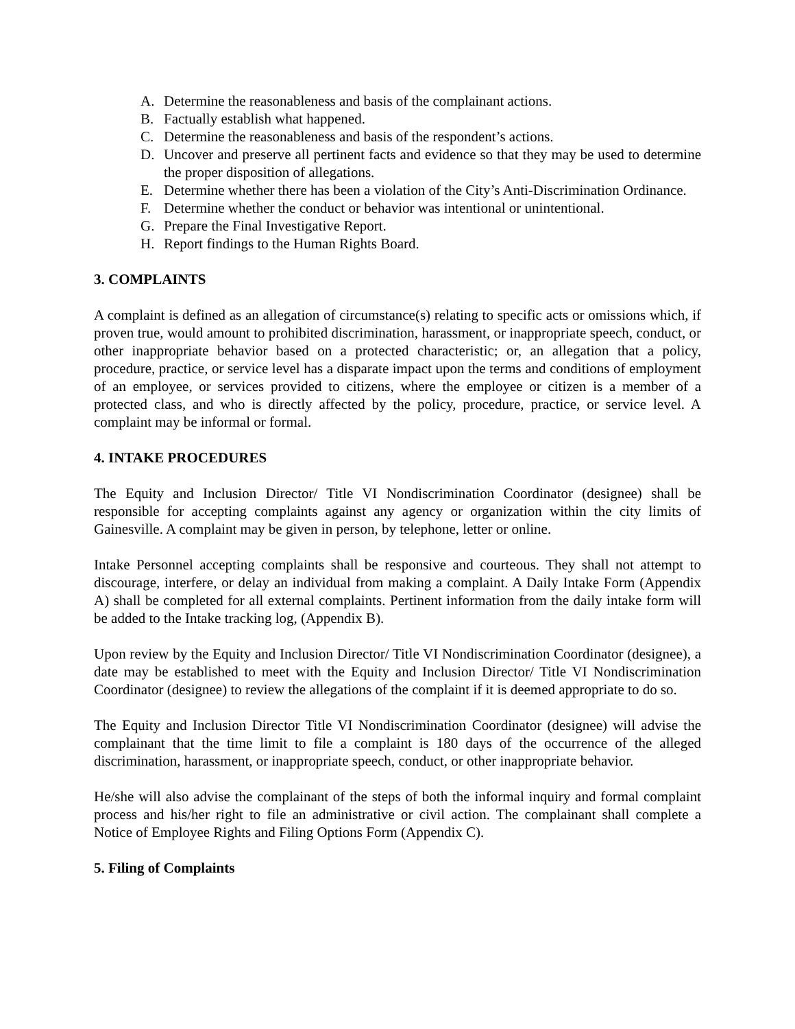A. Determine the reasonableness and basis of the complainant actions.
B. Factually establish what happened.
C. Determine the reasonableness and basis of the respondent’s actions.
D. Uncover and preserve all pertinent facts and evidence so that they may be used to determine the proper disposition of allegations.
E. Determine whether there has been a violation of the City’s Anti-Discrimination Ordinance.
F. Determine whether the conduct or behavior was intentional or unintentional.
G. Prepare the Final Investigative Report.
H. Report findings to the Human Rights Board.
3. COMPLAINTS
A complaint is defined as an allegation of circumstance(s) relating to specific acts or omissions which, if proven true, would amount to prohibited discrimination, harassment, or inappropriate speech, conduct, or other inappropriate behavior based on a protected characteristic; or, an allegation that a policy, procedure, practice, or service level has a disparate impact upon the terms and conditions of employment of an employee, or services provided to citizens, where the employee or citizen is a member of a protected class, and who is directly affected by the policy, procedure, practice, or service level. A complaint may be informal or formal.
4. INTAKE PROCEDURES
The Equity and Inclusion Director/ Title VI Nondiscrimination Coordinator (designee) shall be responsible for accepting complaints against any agency or organization within the city limits of Gainesville. A complaint may be given in person, by telephone, letter or online.
Intake Personnel accepting complaints shall be responsive and courteous. They shall not attempt to discourage, interfere, or delay an individual from making a complaint. A Daily Intake Form (Appendix A) shall be completed for all external complaints. Pertinent information from the daily intake form will be added to the Intake tracking log, (Appendix B).
Upon review by the Equity and Inclusion Director/ Title VI Nondiscrimination Coordinator (designee), a date may be established to meet with the Equity and Inclusion Director/ Title VI Nondiscrimination Coordinator (designee) to review the allegations of the complaint if it is deemed appropriate to do so.
The Equity and Inclusion Director Title VI Nondiscrimination Coordinator (designee) will advise the complainant that the time limit to file a complaint is 180 days of the occurrence of the alleged discrimination, harassment, or inappropriate speech, conduct, or other inappropriate behavior.
He/she will also advise the complainant of the steps of both the informal inquiry and formal complaint process and his/her right to file an administrative or civil action. The complainant shall complete a Notice of Employee Rights and Filing Options Form (Appendix C).
5. Filing of Complaints